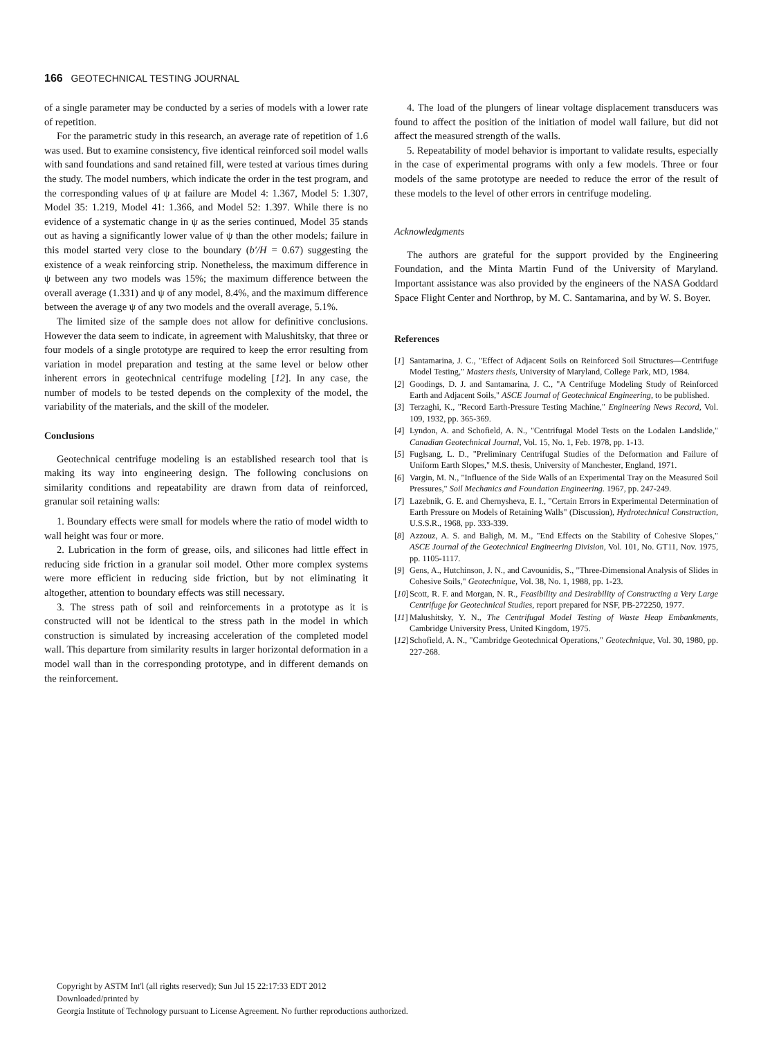166 GEOTECHNICAL TESTING JOURNAL
of a single parameter may be conducted by a series of models with a lower rate of repetition.
For the parametric study in this research, an average rate of repetition of 1.6 was used. But to examine consistency, five identical reinforced soil model walls with sand foundations and sand retained fill, were tested at various times during the study. The model numbers, which indicate the order in the test program, and the corresponding values of ψ at failure are Model 4: 1.367, Model 5: 1.307, Model 35: 1.219, Model 41: 1.366, and Model 52: 1.397. While there is no evidence of a systematic change in ψ as the series continued, Model 35 stands out as having a significantly lower value of ψ than the other models; failure in this model started very close to the boundary (b′/H = 0.67) suggesting the existence of a weak reinforcing strip. Nonetheless, the maximum difference in ψ between any two models was 15%; the maximum difference between the overall average (1.331) and ψ of any model, 8.4%, and the maximum difference between the average ψ of any two models and the overall average, 5.1%.
The limited size of the sample does not allow for definitive conclusions. However the data seem to indicate, in agreement with Malushitsky, that three or four models of a single prototype are required to keep the error resulting from variation in model preparation and testing at the same level or below other inherent errors in geotechnical centrifuge modeling [12]. In any case, the number of models to be tested depends on the complexity of the model, the variability of the materials, and the skill of the modeler.
Conclusions
Geotechnical centrifuge modeling is an established research tool that is making its way into engineering design. The following conclusions on similarity conditions and repeatability are drawn from data of reinforced, granular soil retaining walls:
1. Boundary effects were small for models where the ratio of model width to wall height was four or more.
2. Lubrication in the form of grease, oils, and silicones had little effect in reducing side friction in a granular soil model. Other more complex systems were more efficient in reducing side friction, but by not eliminating it altogether, attention to boundary effects was still necessary.
3. The stress path of soil and reinforcements in a prototype as it is constructed will not be identical to the stress path in the model in which construction is simulated by increasing acceleration of the completed model wall. This departure from similarity results in larger horizontal deformation in a model wall than in the corresponding prototype, and in different demands on the reinforcement.
4. The load of the plungers of linear voltage displacement transducers was found to affect the position of the initiation of model wall failure, but did not affect the measured strength of the walls.
5. Repeatability of model behavior is important to validate results, especially in the case of experimental programs with only a few models. Three or four models of the same prototype are needed to reduce the error of the result of these models to the level of other errors in centrifuge modeling.
Acknowledgments
The authors are grateful for the support provided by the Engineering Foundation, and the Minta Martin Fund of the University of Maryland. Important assistance was also provided by the engineers of the NASA Goddard Space Flight Center and Northrop, by M. C. Santamarina, and by W. S. Boyer.
References
[1] Santamarina, J. C., "Effect of Adjacent Soils on Reinforced Soil Structures—Centrifuge Model Testing," Masters thesis, University of Maryland, College Park, MD, 1984.
[2] Goodings, D. J. and Santamarina, J. C., "A Centrifuge Modeling Study of Reinforced Earth and Adjacent Soils," ASCE Journal of Geotechnical Engineering, to be published.
[3] Terzaghi, K., "Record Earth-Pressure Testing Machine," Engineering News Record, Vol. 109, 1932, pp. 365-369.
[4] Lyndon, A. and Schofield, A. N., "Centrifugal Model Tests on the Lodalen Landslide," Canadian Geotechnical Journal, Vol. 15, No. 1, Feb. 1978, pp. 1-13.
[5] Fuglsang, L. D., "Preliminary Centrifugal Studies of the Deformation and Failure of Uniform Earth Slopes," M.S. thesis, University of Manchester, England, 1971.
[6] Vargin, M. N., "Influence of the Side Walls of an Experimental Tray on the Measured Soil Pressures," Soil Mechanics and Foundation Engineering. 1967, pp. 247-249.
[7] Lazebnik, G. E. and Chernysheva, E. I., "Certain Errors in Experimental Determination of Earth Pressure on Models of Retaining Walls" (Discussion), Hydrotechnical Construction, U.S.S.R., 1968, pp. 333-339.
[8] Azzouz, A. S. and Baligh, M. M., "End Effects on the Stability of Cohesive Slopes," ASCE Journal of the Geotechnical Engineering Division, Vol. 101, No. GT11, Nov. 1975, pp. 1105-1117.
[9] Gens, A., Hutchinson, J. N., and Cavounidis, S., "Three-Dimensional Analysis of Slides in Cohesive Soils," Geotechnique, Vol. 38, No. 1, 1988, pp. 1-23.
[10] Scott, R. F. and Morgan, N. R., Feasibility and Desirability of Constructing a Very Large Centrifuge for Geotechnical Studies, report prepared for NSF, PB-272250, 1977.
[11] Malushitsky, Y. N., The Centrifugal Model Testing of Waste Heap Embankments, Cambridge University Press, United Kingdom, 1975.
[12] Schofield, A. N., "Cambridge Geotechnical Operations," Geotechnique, Vol. 30, 1980, pp. 227-268.
Copyright by ASTM Int'l (all rights reserved); Sun Jul 15 22:17:33 EDT 2012
Downloaded/printed by
Georgia Institute of Technology pursuant to License Agreement. No further reproductions authorized.